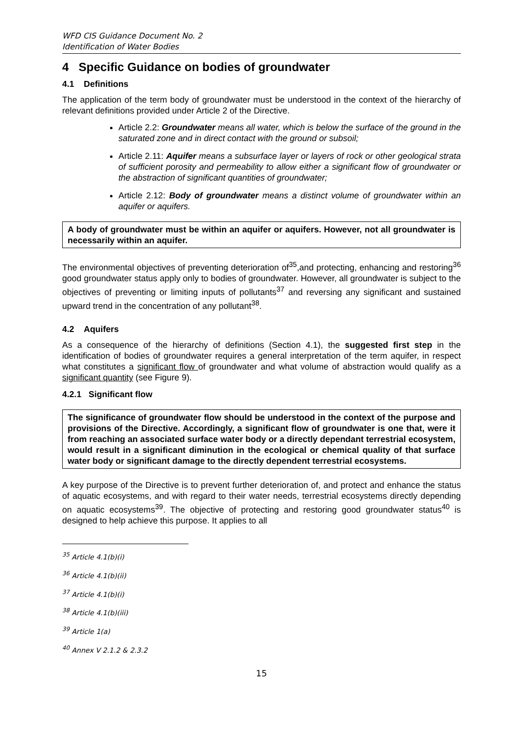WFD CIS Guidance Document No. 2
Identification of Water Bodies
4 Specific Guidance on bodies of groundwater
4.1 Definitions
The application of the term body of groundwater must be understood in the context of the hierarchy of relevant definitions provided under Article 2 of the Directive.
Article 2.2: Groundwater means all water, which is below the surface of the ground in the saturated zone and in direct contact with the ground or subsoil;
Article 2.11: Aquifer means a subsurface layer or layers of rock or other geological strata of sufficient porosity and permeability to allow either a significant flow of groundwater or the abstraction of significant quantities of groundwater;
Article 2.12: Body of groundwater means a distinct volume of groundwater within an aquifer or aquifers.
A body of groundwater must be within an aquifer or aquifers. However, not all groundwater is necessarily within an aquifer.
The environmental objectives of preventing deterioration of<sup>35</sup>,and protecting, enhancing and restoring<sup>36</sup> good groundwater status apply only to bodies of groundwater. However, all groundwater is subject to the objectives of preventing or limiting inputs of pollutants<sup>37</sup> and reversing any significant and sustained upward trend in the concentration of any pollutant<sup>38</sup>.
4.2 Aquifers
As a consequence of the hierarchy of definitions (Section 4.1), the suggested first step in the identification of bodies of groundwater requires a general interpretation of the term aquifer, in respect what constitutes a significant flow of groundwater and what volume of abstraction would qualify as a significant quantity (see Figure 9).
4.2.1 Significant flow
The significance of groundwater flow should be understood in the context of the purpose and provisions of the Directive. Accordingly, a significant flow of groundwater is one that, were it from reaching an associated surface water body or a directly dependant terrestrial ecosystem, would result in a significant diminution in the ecological or chemical quality of that surface water body or significant damage to the directly dependent terrestrial ecosystems.
A key purpose of the Directive is to prevent further deterioration of, and protect and enhance the status of aquatic ecosystems, and with regard to their water needs, terrestrial ecosystems directly depending on aquatic ecosystems<sup>39</sup>. The objective of protecting and restoring good groundwater status<sup>40</sup> is designed to help achieve this purpose. It applies to all
<sup>35</sup> Article 4.1(b)(i)
<sup>36</sup> Article 4.1(b)(ii)
<sup>37</sup> Article 4.1(b)(i)
<sup>38</sup> Article 4.1(b)(iii)
<sup>39</sup> Article 1(a)
<sup>40</sup> Annex V 2.1.2 & 2.3.2
15